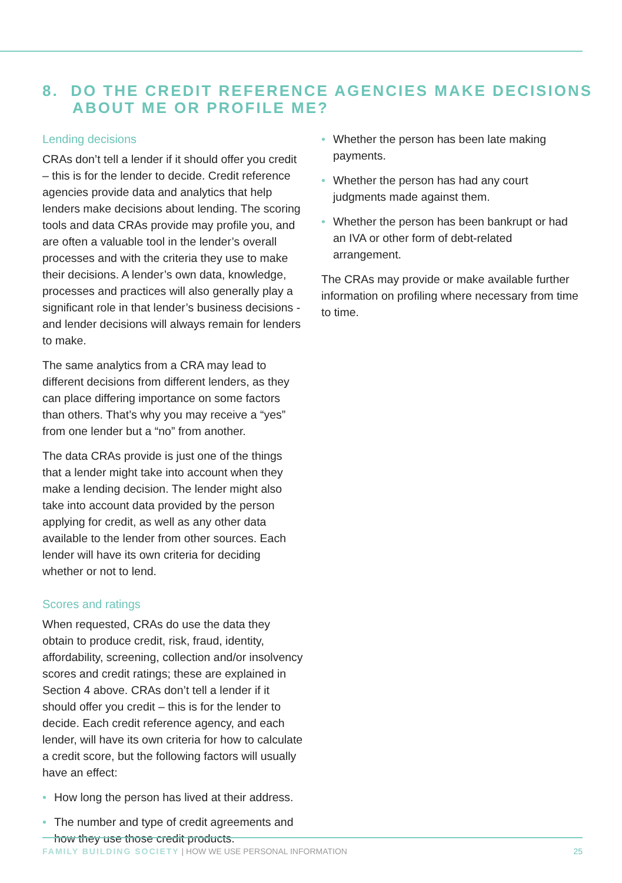8. DO THE CREDIT REFERENCE AGENCIES MAKE DECISIONS
ABOUT ME OR PROFILE ME?
Lending decisions
CRAs don’t tell a lender if it should offer you credit – this is for the lender to decide. Credit reference agencies provide data and analytics that help lenders make decisions about lending. The scoring tools and data CRAs provide may profile you, and are often a valuable tool in the lender’s overall processes and with the criteria they use to make their decisions. A lender’s own data, knowledge, processes and practices will also generally play a significant role in that lender’s business decisions - and lender decisions will always remain for lenders to make.
The same analytics from a CRA may lead to different decisions from different lenders, as they can place differing importance on some factors than others. That’s why you may receive a “yes” from one lender but a “no” from another.
The data CRAs provide is just one of the things that a lender might take into account when they make a lending decision. The lender might also take into account data provided by the person applying for credit, as well as any other data available to the lender from other sources. Each lender will have its own criteria for deciding whether or not to lend.
Scores and ratings
When requested, CRAs do use the data they obtain to produce credit, risk, fraud, identity, affordability, screening, collection and/or insolvency scores and credit ratings; these are explained in Section 4 above. CRAs don’t tell a lender if it should offer you credit – this is for the lender to decide. Each credit reference agency, and each lender, will have its own criteria for how to calculate a credit score, but the following factors will usually have an effect:
• How long the person has lived at their address.
• The number and type of credit agreements and how they use those credit products.
• Whether the person has been late making payments.
• Whether the person has had any court judgments made against them.
• Whether the person has been bankrupt or had an IVA or other form of debt-related arrangement.
The CRAs may provide or make available further information on profiling where necessary from time to time.
FAMILY BUILDING SOCIETY | HOW WE USE PERSONAL INFORMATION
25